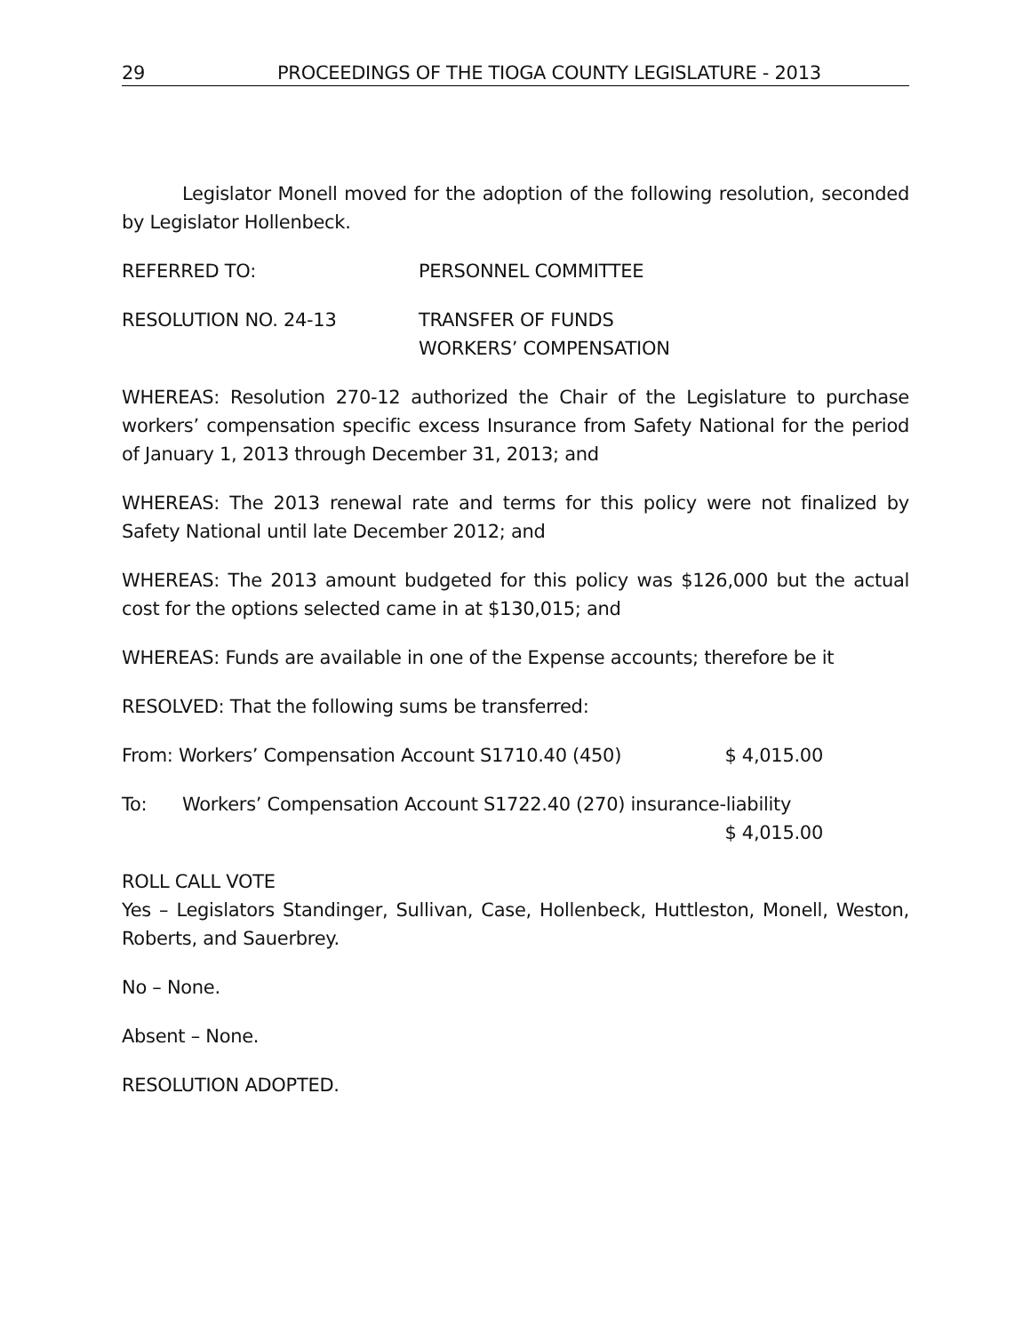29 PROCEEDINGS OF THE TIOGA COUNTY LEGISLATURE - 2013
Legislator Monell moved for the adoption of the following resolution, seconded by Legislator Hollenbeck.
REFERRED TO: PERSONNEL COMMITTEE
RESOLUTION NO. 24-13 TRANSFER OF FUNDS
WORKERS’ COMPENSATION
WHEREAS: Resolution 270-12 authorized the Chair of the Legislature to purchase workers’ compensation specific excess Insurance from Safety National for the period of January 1, 2013 through December 31, 2013; and
WHEREAS: The 2013 renewal rate and terms for this policy were not finalized by Safety National until late December 2012; and
WHEREAS: The 2013 amount budgeted for this policy was $126,000 but the actual cost for the options selected came in at $130,015; and
WHEREAS: Funds are available in one of the Expense accounts; therefore be it
RESOLVED: That the following sums be transferred:
From: Workers’ Compensation Account S1710.40 (450) $ 4,015.00
To: Workers’ Compensation Account S1722.40 (270) insurance-liability
$ 4,015.00
ROLL CALL VOTE
Yes – Legislators Standinger, Sullivan, Case, Hollenbeck, Huttleston, Monell, Weston, Roberts, and Sauerbrey.
No – None.
Absent – None.
RESOLUTION ADOPTED.